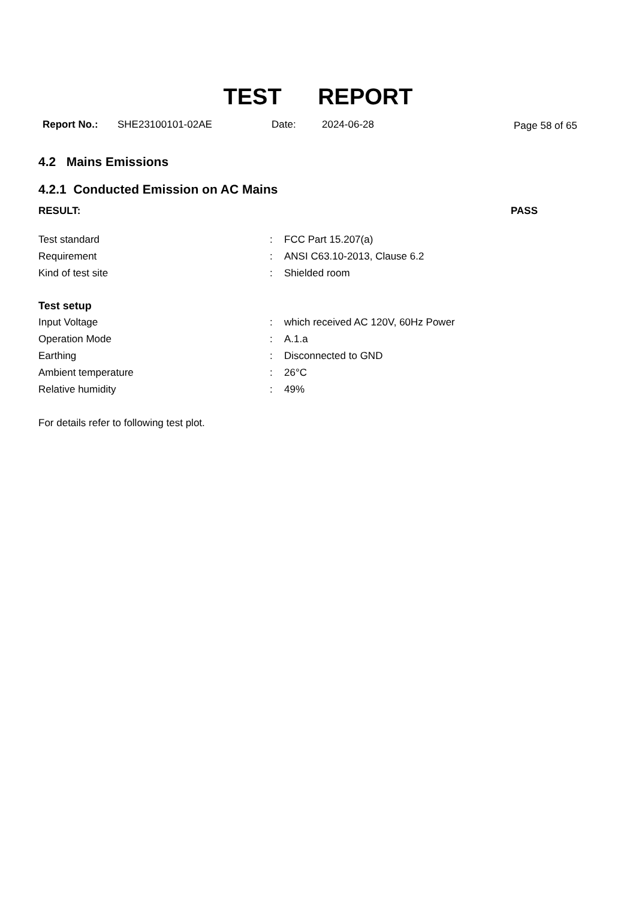TEST REPORT
Report No.: SHE23100101-02AE Date: 2024-06-28 Page 58 of 65
4.2 Mains Emissions
4.2.1 Conducted Emission on AC Mains
RESULT: PASS
Test standard: FCC Part 15.207(a)
Requirement: ANSI C63.10-2013, Clause 6.2
Kind of test site: Shielded room
Test setup
Input Voltage: which received AC 120V, 60Hz Power
Operation Mode: A.1.a
Earthing: Disconnected to GND
Ambient temperature: 26°C
Relative humidity: 49%
For details refer to following test plot.